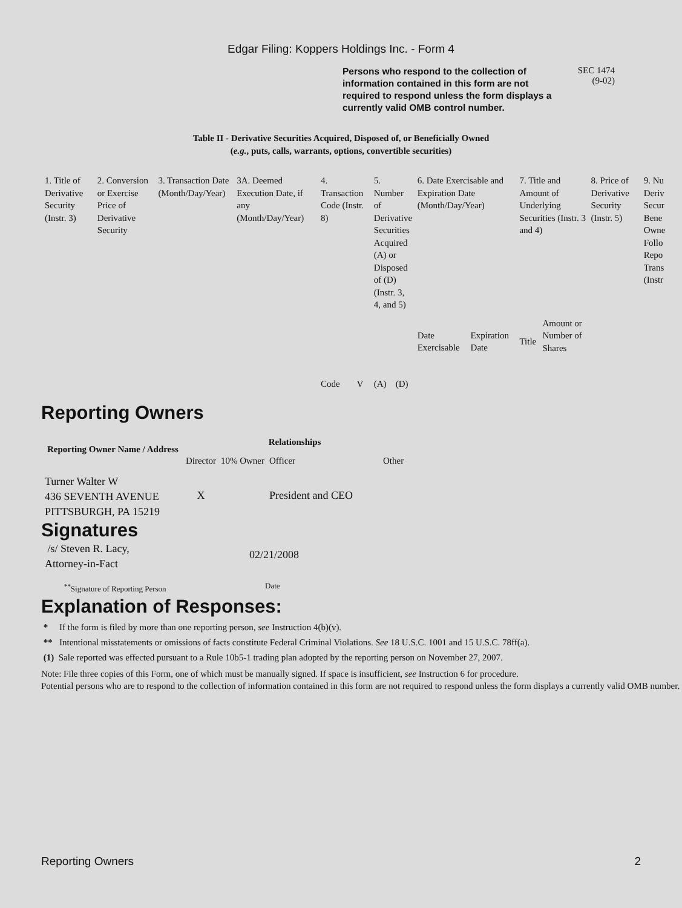Edgar Filing: Koppers Holdings Inc. - Form 4
Persons who respond to the collection of information contained in this form are not required to respond unless the form displays a currently valid OMB control number.
SEC 1474
(9-02)
Table II - Derivative Securities Acquired, Disposed of, or Beneficially Owned
(e.g., puts, calls, warrants, options, convertible securities)
| 1. Title of Derivative Security (Instr. 3) | 2. Conversion or Exercise Price of Derivative Security | 3. Transaction Date (Month/Day/Year) | 3A. Deemed Execution Date, if any (Month/Day/Year) | 4. Transaction Code (Instr. 8) | | 5. Number of Derivative Securities Acquired (A) or Disposed of (D) (Instr. 3, 4, and 5) | | 6. Date Exercisable and Expiration Date (Month/Day/Year) | | 7. Title and Amount of Underlying Securities (Instr. 3 and 4) | | 8. Price of Derivative Security (Instr. 5) | 9. Nu Deriv Secur Bene Owne Follo Repo Trans (Instr |
| | | | | Code | V | (A) | (D) | Date Exercisable | Expiration Date | Title | Amount or Number of Shares | | |
Reporting Owners
| Reporting Owner Name / Address | Relationships | | | |
| --- | --- | --- | --- | --- |
| | Director | 10% Owner | Officer | Other |
| Turner Walter W 436 SEVENTH AVENUE PITTSBURGH, PA 15219 | X | | President and CEO | |
Signatures
| /s/ Steven R. Lacy, Attorney-in-Fact | 02/21/2008 |
| <sup>**</sup> Signature of Reporting Person | Date |
Explanation of Responses:
* If the form is filed by more than one reporting person, see Instruction 4(b)(v).
** Intentional misstatements or omissions of facts constitute Federal Criminal Violations. See 18 U.S.C. 1001 and 15 U.S.C. 78ff(a).
(1) Sale reported was effected pursuant to a Rule 10b5-1 trading plan adopted by the reporting person on November 27, 2007.
Note: File three copies of this Form, one of which must be manually signed. If space is insufficient, see Instruction 6 for procedure.
Potential persons who are to respond to the collection of information contained in this form are not required to respond unless the form displays a currently valid OMB number.
Reporting Owners 2